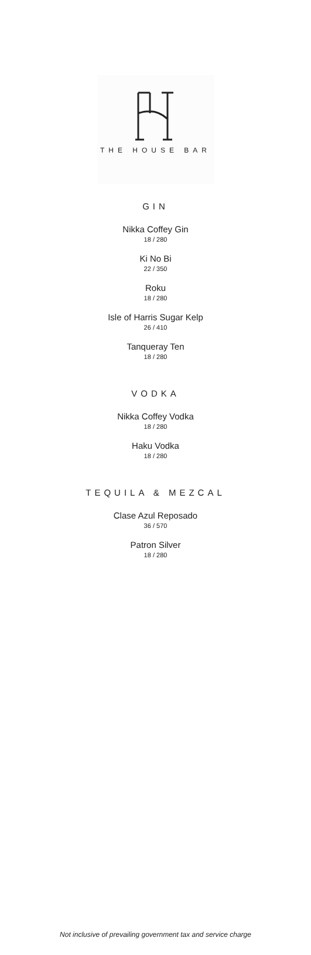THE HOUSE BAR
GIN
Nikka Coffey Gin
18 / 280
Ki No Bi
22 / 350
Roku
18 / 280
Isle of Harris Sugar Kelp
26 / 410
Tanqueray Ten
18 / 280
VODKA
Nikka Coffey Vodka
18 / 280
Haku Vodka
18 / 280
TEQUILA & MEZCAL
Clase Azul Reposado
36 / 570
Patron Silver
18 / 280
Not inclusive of prevailing government tax and service charge